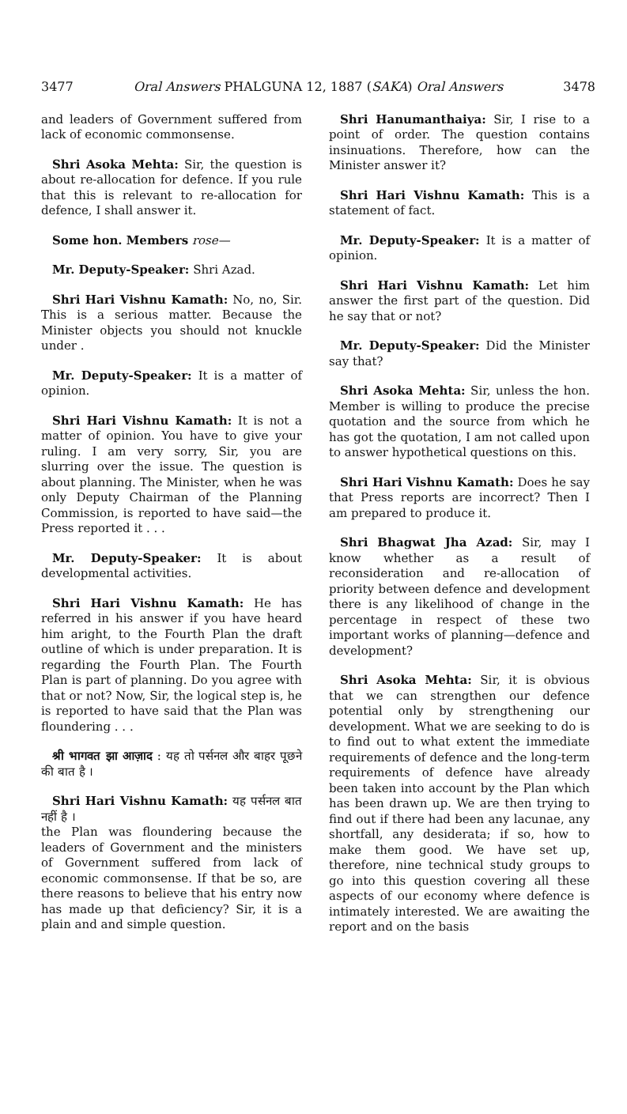3477 Oral Answers PHALGUNA 12, 1887 (SAKA) Oral Answers 3478
and leaders of Government suffered from lack of economic commonsense.
Shri Asoka Mehta: Sir, the question is about re-allocation for defence. If you rule that this is relevant to re-allocation for defence, I shall answer it.
Some hon. Members rose—
Mr. Deputy-Speaker: Shri Azad.
Shri Hari Vishnu Kamath: No, no, Sir. This is a serious matter. Because the Minister objects you should not knuckle under .
Mr. Deputy-Speaker: It is a matter of opinion.
Shri Hari Vishnu Kamath: It is not a matter of opinion. You have to give your ruling. I am very sorry, Sir, you are slurring over the issue. The question is about planning. The Minister, when he was only Deputy Chairman of the Planning Commission, is reported to have said—the Press reported it . . .
Mr. Deputy-Speaker: It is about developmental activities.
Shri Hari Vishnu Kamath: He has referred in his answer if you have heard him aright, to the Fourth Plan the draft outline of which is under preparation. It is regarding the Fourth Plan. The Fourth Plan is part of planning. Do you agree with that or not? Now, Sir, the logical step is, he is reported to have said that the Plan was floundering . . .
श्री भागवत झा आज़ाद : यह तो पर्सनल और बाहर पूछने की बात है ।
Shri Hari Vishnu Kamath: यह पर्सनल बात नहीं है ।
the Plan was floundering because the leaders of Government and the ministers of Government suffered from lack of economic commonsense. If that be so, are there reasons to believe that his entry now has made up that deficiency? Sir, it is a plain and and simple question.
Shri Hanumanthaiya: Sir, I rise to a point of order. The question contains insinuations. Therefore, how can the Minister answer it?
Shri Hari Vishnu Kamath: This is a statement of fact.
Mr. Deputy-Speaker: It is a matter of opinion.
Shri Hari Vishnu Kamath: Let him answer the first part of the question. Did he say that or not?
Mr. Deputy-Speaker: Did the Minister say that?
Shri Asoka Mehta: Sir, unless the hon. Member is willing to produce the precise quotation and the source from which he has got the quotation, I am not called upon to answer hypothetical questions on this.
Shri Hari Vishnu Kamath: Does he say that Press reports are incorrect? Then I am prepared to produce it.
Shri Bhagwat Jha Azad: Sir, may I know whether as a result of reconsideration and re-allocation of priority between defence and development there is any likelihood of change in the percentage in respect of these two important works of planning—defence and development?
Shri Asoka Mehta: Sir, it is obvious that we can strengthen our defence potential only by strengthening our development. What we are seeking to do is to find out to what extent the immediate requirements of defence and the long-term requirements of defence have already been taken into account by the Plan which has been drawn up. We are then trying to find out if there had been any lacunae, any shortfall, any desiderata; if so, how to make them good. We have set up, therefore, nine technical study groups to go into this question covering all these aspects of our economy where defence is intimately interested. We are awaiting the report and on the basis